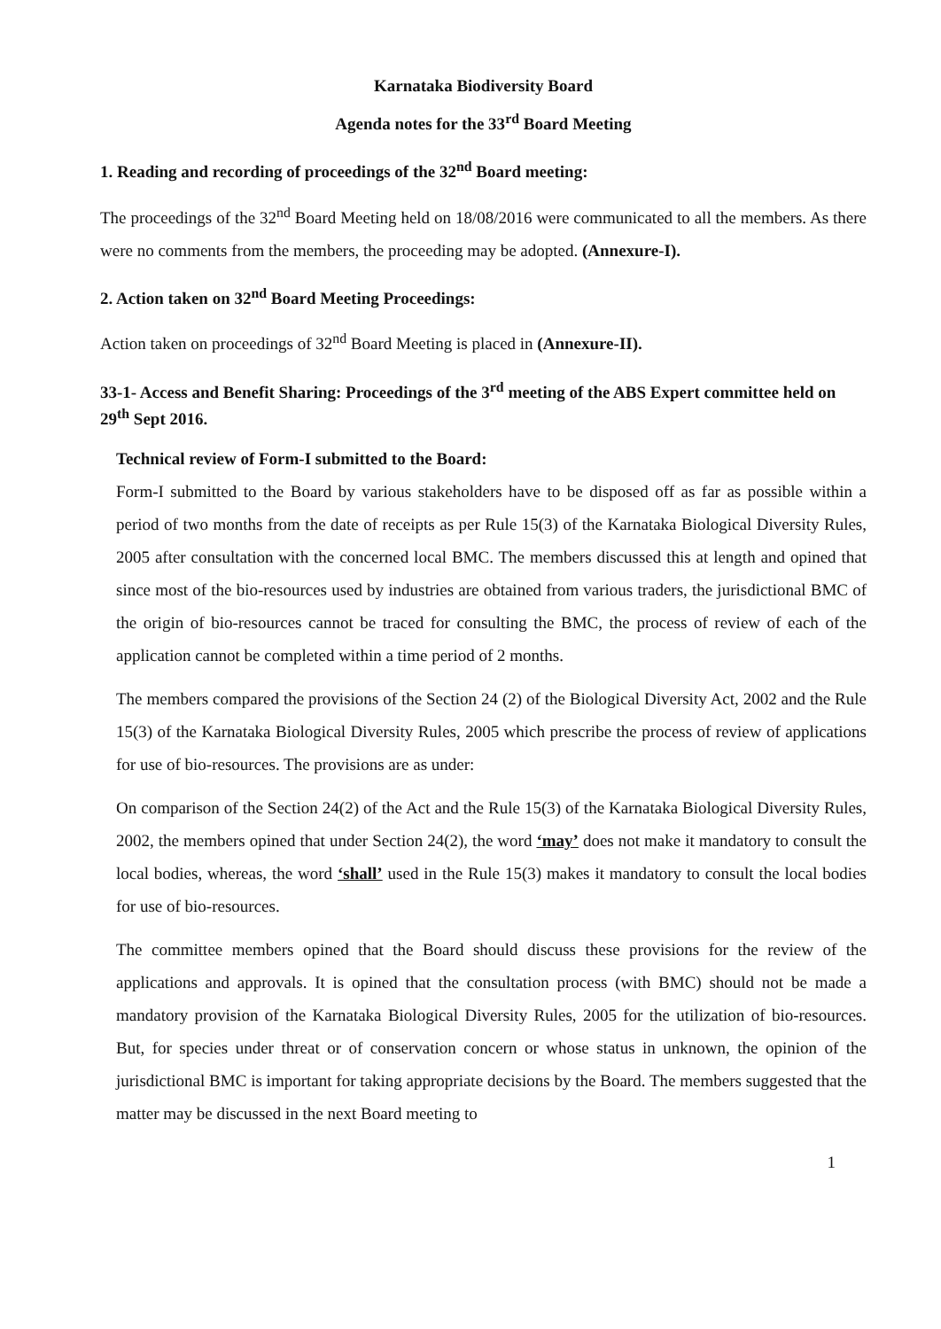Karnataka Biodiversity Board
Agenda notes for the 33<sup>rd</sup> Board Meeting
1. Reading and recording of proceedings of the 32<sup>nd</sup> Board meeting:
The proceedings of the 32<sup>nd</sup> Board Meeting held on 18/08/2016 were communicated to all the members. As there were no comments from the members, the proceeding may be adopted. (Annexure-I).
2. Action taken on 32<sup>nd</sup> Board Meeting Proceedings:
Action taken on proceedings of 32<sup>nd</sup> Board Meeting is placed in (Annexure-II).
33-1- Access and Benefit Sharing: Proceedings of the 3<sup>rd</sup> meeting of the ABS Expert committee held on 29<sup>th</sup> Sept 2016.
Technical review of Form-I submitted to the Board:
Form-I submitted to the Board by various stakeholders have to be disposed off as far as possible within a period of two months from the date of receipts as per Rule 15(3) of the Karnataka Biological Diversity Rules, 2005 after consultation with the concerned local BMC. The members discussed this at length and opined that since most of the bio-resources used by industries are obtained from various traders, the jurisdictional BMC of the origin of bio-resources cannot be traced for consulting the BMC, the process of review of each of the application cannot be completed within a time period of 2 months.
The members compared the provisions of the Section 24 (2) of the Biological Diversity Act, 2002 and the Rule 15(3) of the Karnataka Biological Diversity Rules, 2005 which prescribe the process of review of applications for use of bio-resources. The provisions are as under:
On comparison of the Section 24(2) of the Act and the Rule 15(3) of the Karnataka Biological Diversity Rules, 2002, the members opined that under Section 24(2), the word ‘may’ does not make it mandatory to consult the local bodies, whereas, the word ‘shall’ used in the Rule 15(3) makes it mandatory to consult the local bodies for use of bio-resources.
The committee members opined that the Board should discuss these provisions for the review of the applications and approvals. It is opined that the consultation process (with BMC) should not be made a mandatory provision of the Karnataka Biological Diversity Rules, 2005 for the utilization of bio-resources. But, for species under threat or of conservation concern or whose status in unknown, the opinion of the jurisdictional BMC is important for taking appropriate decisions by the Board. The members suggested that the matter may be discussed in the next Board meeting to
1